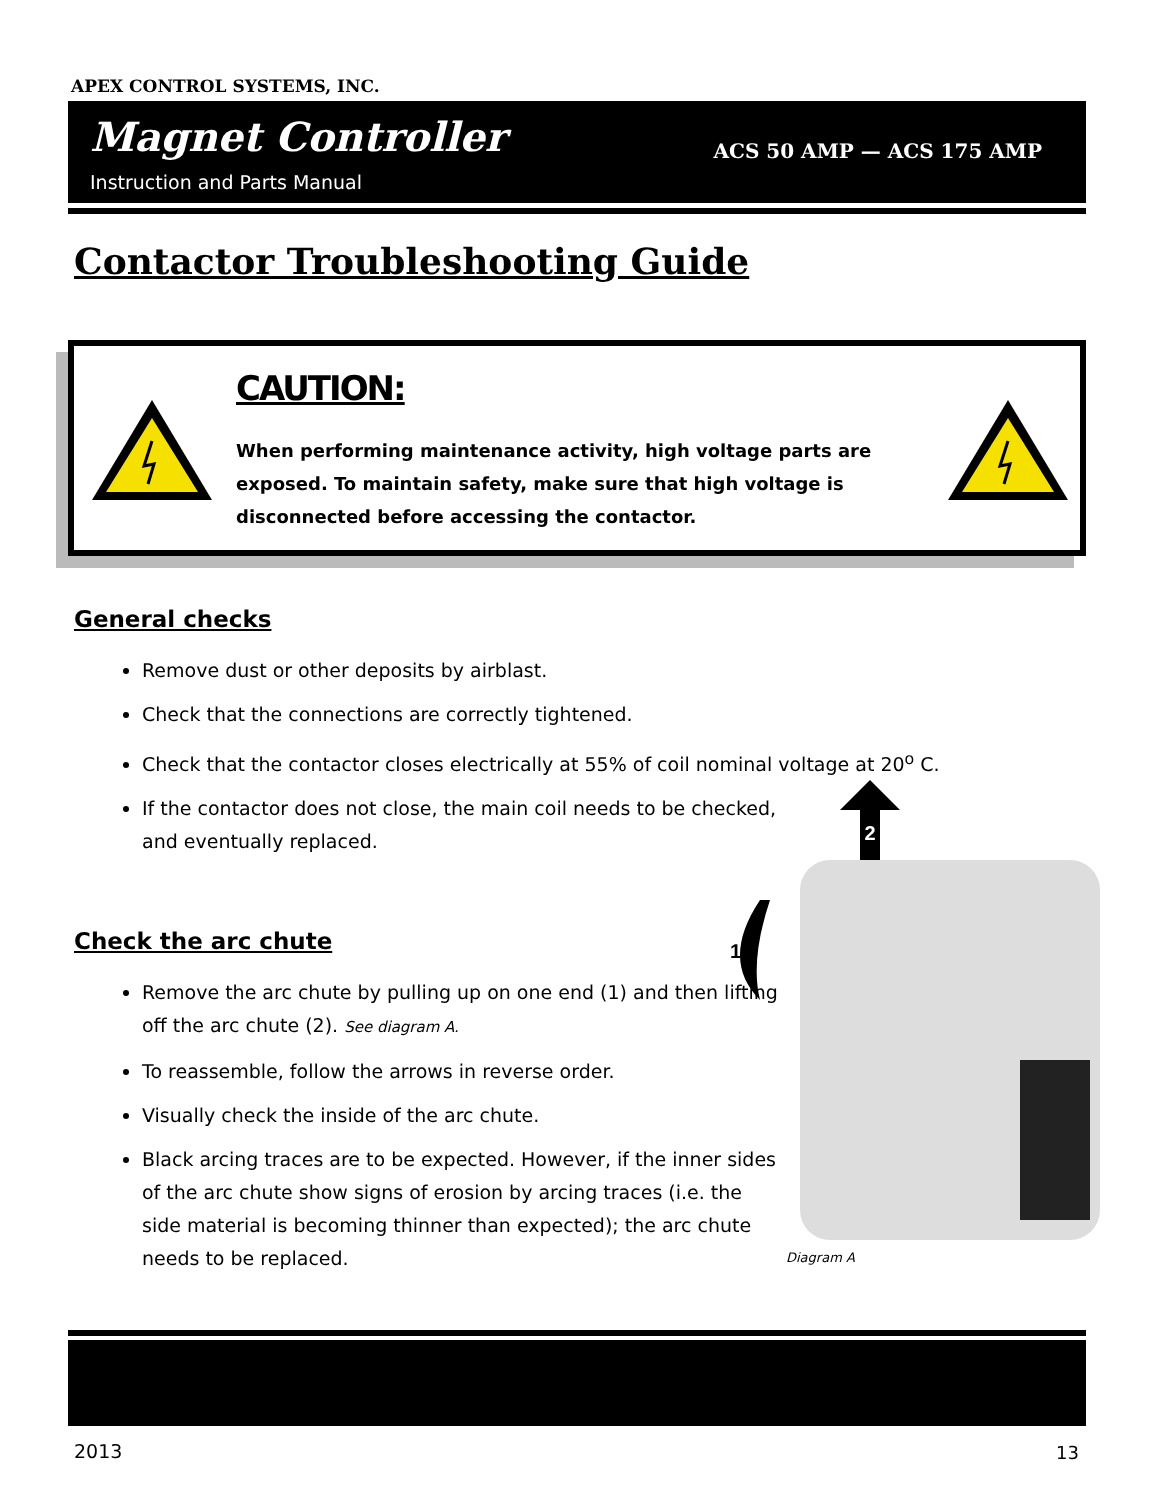APEX CONTROL SYSTEMS, INC.
Magnet Controller
Instruction and Parts Manual
ACS 50 AMP — ACS 175 AMP
Contactor Troubleshooting Guide
CAUTION:
When performing maintenance activity, high voltage parts are exposed. To maintain safety, make sure that high voltage is disconnected before accessing the contactor.
General checks
Remove dust or other deposits by airblast.
Check that the connections are correctly tightened.
Check that the contactor closes electrically at 55% of coil nominal voltage at 20<sup>o</sup> C.
If the contactor does not close, the main coil needs to be checked,
and eventually replaced.
Check the arc chute
Remove the arc chute by pulling up on one end (1) and then lifting off the arc chute (2). See diagram A.
To reassemble, follow the arrows in reverse order.
Visually check the inside of the arc chute.
Black arcing traces are to be expected. However, if the inner sides of the arc chute show signs of erosion by arcing traces (i.e. the side material is becoming thinner than expected); the arc chute needs to be replaced.
2
1
Diagram A
2013 13